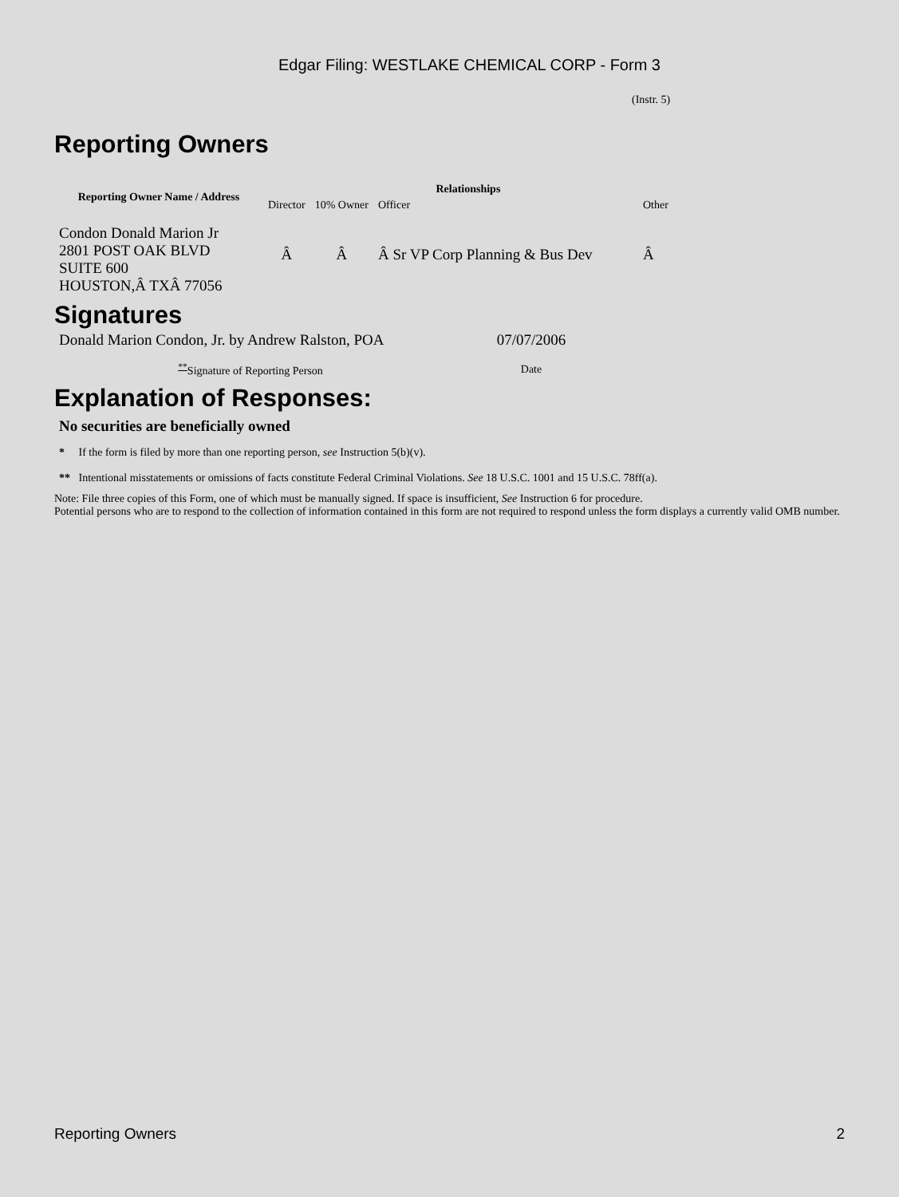Edgar Filing: WESTLAKE CHEMICAL CORP - Form 3
(Instr. 5)
Reporting Owners
| Reporting Owner Name / Address | Relationships | | | |
| --- | --- | --- | --- | --- |
| | Director | 10% Owner | Officer | Other |
| Condon Donald Marion Jr 2801 POST OAK BLVD SUITE 600 HOUSTON,Â TXÂ 77056 | Â | Â | Â Sr VP Corp Planning & Bus Dev | Â |
Signatures
| Donald Marion Condon, Jr. by Andrew Ralston, POA | 07/07/2006 |
| <sup>**</sup> Signature of Reporting Person | Date |
Explanation of Responses:
No securities are beneficially owned
* If the form is filed by more than one reporting person, see Instruction 5(b)(v).
** Intentional misstatements or omissions of facts constitute Federal Criminal Violations. See 18 U.S.C. 1001 and 15 U.S.C. 78ff(a).
Note: File three copies of this Form, one of which must be manually signed. If space is insufficient, See Instruction 6 for procedure.
Potential persons who are to respond to the collection of information contained in this form are not required to respond unless the form displays a currently valid OMB number.
Reporting Owners 2